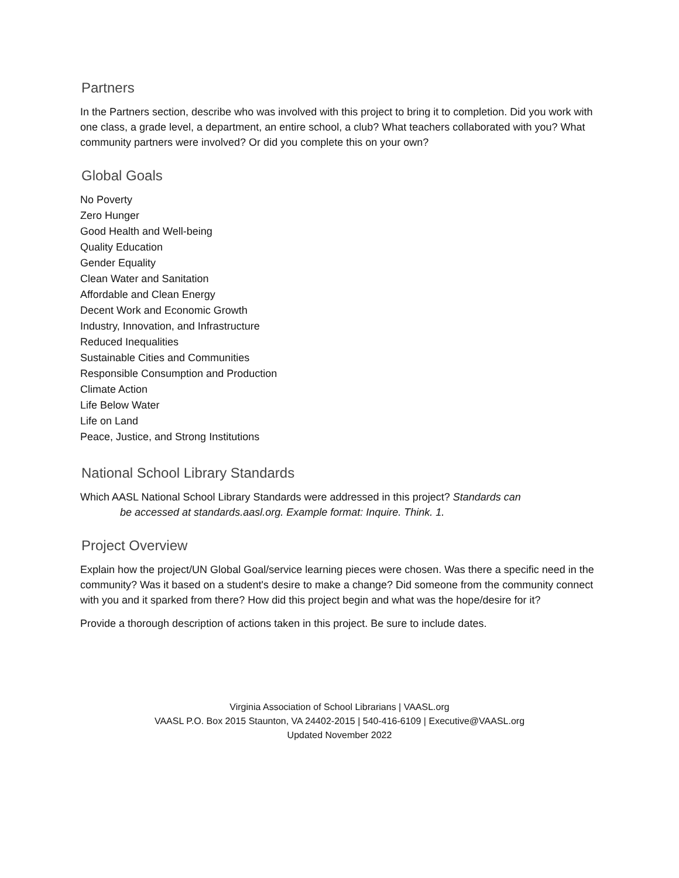Partners
In the Partners section, describe who was involved with this project to bring it to completion. Did you work with one class, a grade level, a department, an entire school, a club? What teachers collaborated with you? What community partners were involved? Or did you complete this on your own?
Global Goals
No Poverty
Zero Hunger
Good Health and Well-being
Quality Education
Gender Equality
Clean Water and Sanitation
Affordable and Clean Energy
Decent Work and Economic Growth
Industry, Innovation, and Infrastructure
Reduced Inequalities
Sustainable Cities and Communities
Responsible Consumption and Production
Climate Action
Life Below Water
Life on Land
Peace, Justice, and Strong Institutions
National School Library Standards
Which AASL National School Library Standards were addressed in this project? Standards can
be accessed at standards.aasl.org. Example format: Inquire. Think. 1.
Project Overview
Explain how the project/UN Global Goal/service learning pieces were chosen. Was there a specific need in the community? Was it based on a student's desire to make a change? Did someone from the community connect with you and it sparked from there? How did this project begin and what was the hope/desire for it?
Provide a thorough description of actions taken in this project. Be sure to include dates.
Virginia Association of School Librarians | VAASL.org
VAASL P.O. Box 2015 Staunton, VA 24402-2015 | 540-416-6109 | Executive@VAASL.org
Updated November 2022